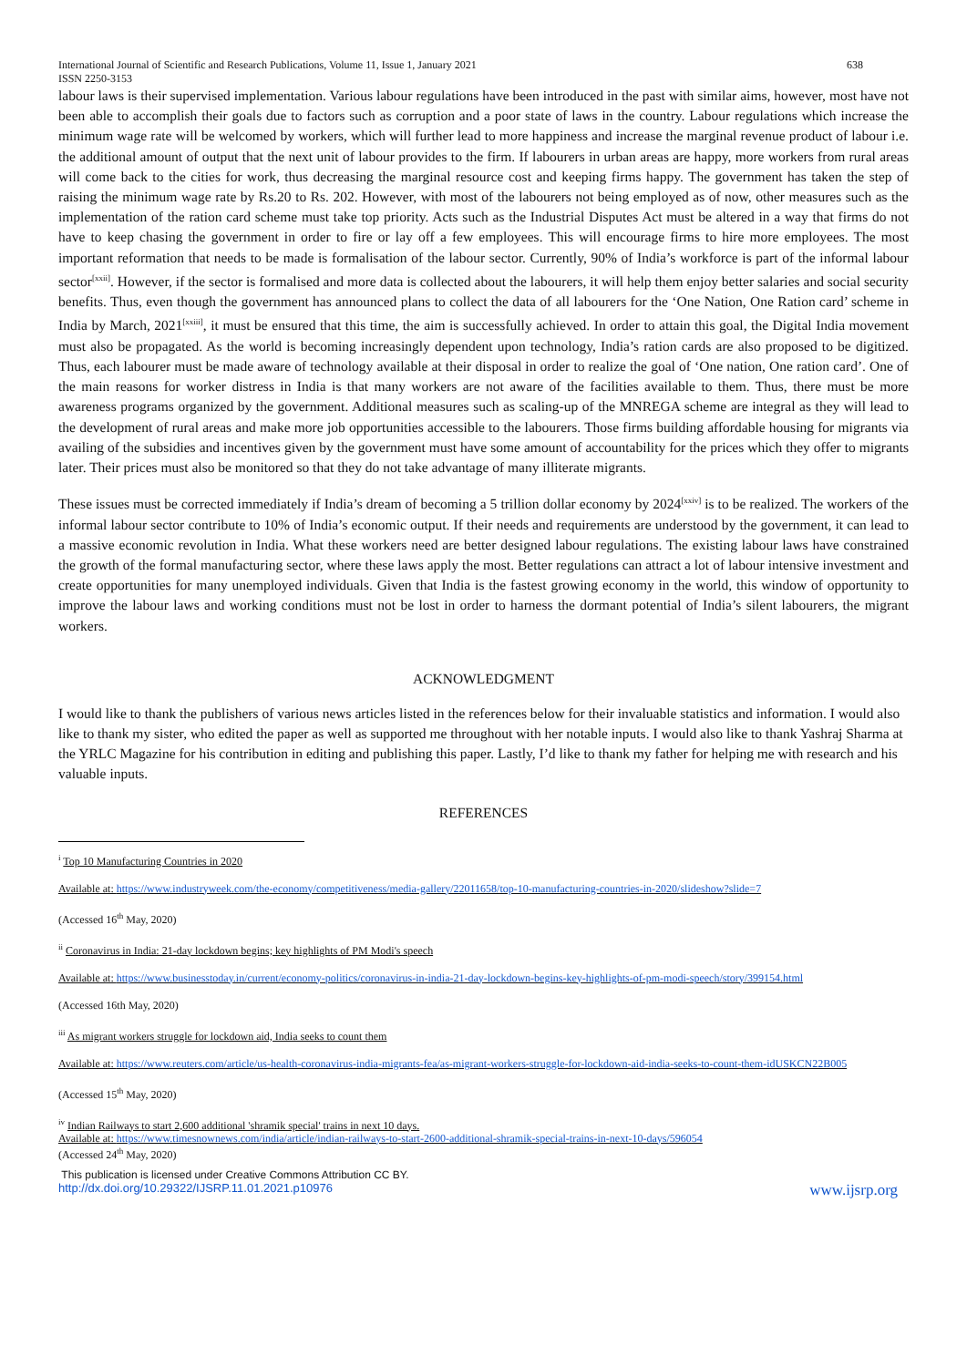International Journal of Scientific and Research Publications, Volume 11, Issue 1, January 2021
ISSN 2250-3153
638
labour laws is their supervised implementation. Various labour regulations have been introduced in the past with similar aims, however, most have not been able to accomplish their goals due to factors such as corruption and a poor state of laws in the country. Labour regulations which increase the minimum wage rate will be welcomed by workers, which will further lead to more happiness and increase the marginal revenue product of labour i.e. the additional amount of output that the next unit of labour provides to the firm. If labourers in urban areas are happy, more workers from rural areas will come back to the cities for work, thus decreasing the marginal resource cost and keeping firms happy. The government has taken the step of raising the minimum wage rate by Rs.20 to Rs. 202. However, with most of the labourers not being employed as of now, other measures such as the implementation of the ration card scheme must take top priority. Acts such as the Industrial Disputes Act must be altered in a way that firms do not have to keep chasing the government in order to fire or lay off a few employees. This will encourage firms to hire more employees. The most important reformation that needs to be made is formalisation of the labour sector. Currently, 90% of India’s workforce is part of the informal labour sector<sup>[xxii]</sup>. However, if the sector is formalised and more data is collected about the labourers, it will help them enjoy better salaries and social security benefits. Thus, even though the government has announced plans to collect the data of all labourers for the ‘One Nation, One Ration card’ scheme in India by March, 2021<sup>[xxiii]</sup>, it must be ensured that this time, the aim is successfully achieved. In order to attain this goal, the Digital India movement must also be propagated. As the world is becoming increasingly dependent upon technology, India’s ration cards are also proposed to be digitized. Thus, each labourer must be made aware of technology available at their disposal in order to realize the goal of ‘One nation, One ration card’. One of the main reasons for worker distress in India is that many workers are not aware of the facilities available to them. Thus, there must be more awareness programs organized by the government. Additional measures such as scaling-up of the MNREGA scheme are integral as they will lead to the development of rural areas and make more job opportunities accessible to the labourers. Those firms building affordable housing for migrants via availing of the subsidies and incentives given by the government must have some amount of accountability for the prices which they offer to migrants later. Their prices must also be monitored so that they do not take advantage of many illiterate migrants.
These issues must be corrected immediately if India’s dream of becoming a 5 trillion dollar economy by 2024<sup>[xxiv]</sup> is to be realized. The workers of the informal labour sector contribute to 10% of India’s economic output. If their needs and requirements are understood by the government, it can lead to a massive economic revolution in India. What these workers need are better designed labour regulations. The existing labour laws have constrained the growth of the formal manufacturing sector, where these laws apply the most. Better regulations can attract a lot of labour intensive investment and create opportunities for many unemployed individuals. Given that India is the fastest growing economy in the world, this window of opportunity to improve the labour laws and working conditions must not be lost in order to harness the dormant potential of India’s silent labourers, the migrant workers.
ACKNOWLEDGMENT
I would like to thank the publishers of various news articles listed in the references below for their invaluable statistics and information. I would also like to thank my sister, who edited the paper as well as supported me throughout with her notable inputs. I would also like to thank Yashraj Sharma at the YRLC Magazine for his contribution in editing and publishing this paper. Lastly, I’d like to thank my father for helping me with research and his valuable inputs.
REFERENCES
<sup>i</sup> Top 10 Manufacturing Countries in 2020
Available at: https://www.industryweek.com/the-economy/competitiveness/media-gallery/22011658/top-10-manufacturing-countries-in-2020/slideshow?slide=7
(Accessed 16<sup>th</sup> May, 2020)
<sup>ii</sup> Coronavirus in India: 21-day lockdown begins; key highlights of PM Modi's speech
Available at: https://www.businesstoday.in/current/economy-politics/coronavirus-in-india-21-day-lockdown-begins-key-highlights-of-pm-modi-speech/story/399154.html
(Accessed 16th May, 2020)
<sup>iii</sup> As migrant workers struggle for lockdown aid, India seeks to count them
Available at: https://www.reuters.com/article/us-health-coronavirus-india-migrants-fea/as-migrant-workers-struggle-for-lockdown-aid-india-seeks-to-count-them-idUSKCN22B005
(Accessed 15<sup>th</sup> May, 2020)
<sup>iv</sup> Indian Railways to start 2,600 additional 'shramik special' trains in next 10 days.
Available at: https://www.timesnownews.com/india/article/indian-railways-to-start-2600-additional-shramik-special-trains-in-next-10-days/596054
(Accessed 24<sup>th</sup> May, 2020)
This publication is licensed under Creative Commons Attribution CC BY.
http://dx.doi.org/10.29322/IJSRP.11.01.2021.p10976 www.ijsrp.org